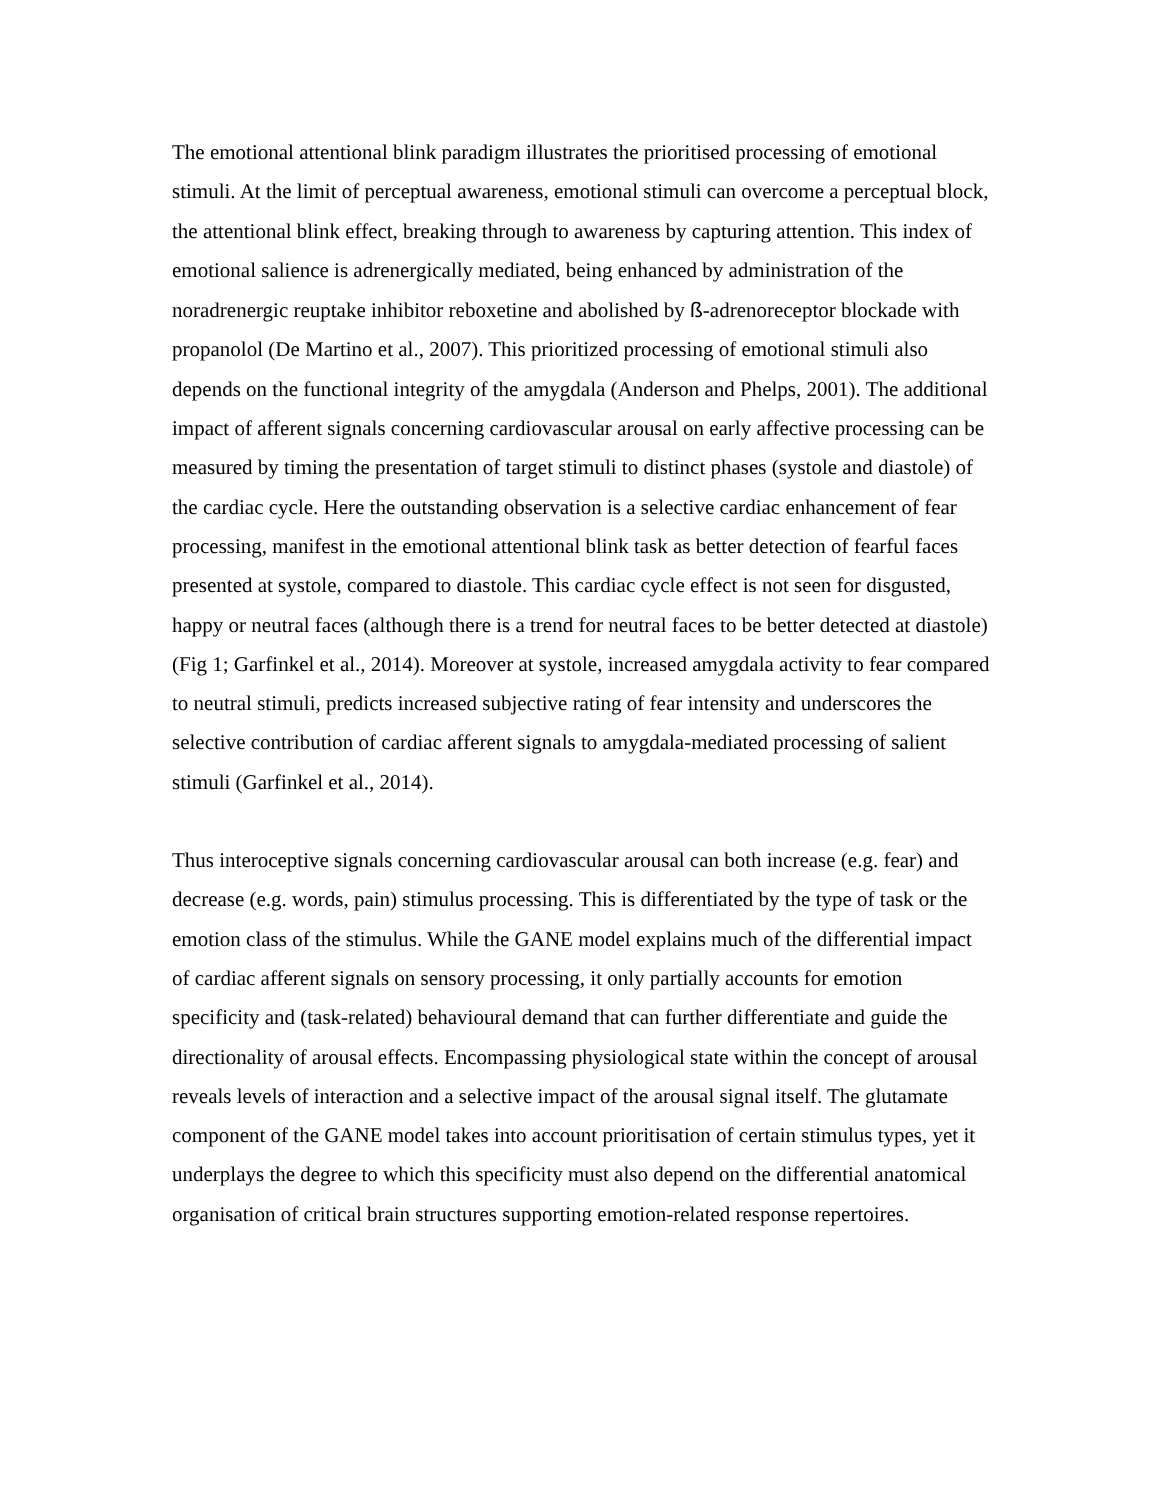The emotional attentional blink paradigm illustrates the prioritised processing of emotional stimuli. At the limit of perceptual awareness, emotional stimuli can overcome a perceptual block, the attentional blink effect, breaking through to awareness by capturing attention. This index of emotional salience is adrenergically mediated, being enhanced by administration of the noradrenergic reuptake inhibitor reboxetine and abolished by ß-adrenoreceptor blockade with propanolol (De Martino et al., 2007). This prioritized processing of emotional stimuli also depends on the functional integrity of the amygdala (Anderson and Phelps, 2001). The additional impact of afferent signals concerning cardiovascular arousal on early affective processing can be measured by timing the presentation of target stimuli to distinct phases (systole and diastole) of the cardiac cycle. Here the outstanding observation is a selective cardiac enhancement of fear processing, manifest in the emotional attentional blink task as better detection of fearful faces presented at systole, compared to diastole. This cardiac cycle effect is not seen for disgusted, happy or neutral faces (although there is a trend for neutral faces to be better detected at diastole) (Fig 1; Garfinkel et al., 2014). Moreover at systole, increased amygdala activity to fear compared to neutral stimuli, predicts increased subjective rating of fear intensity and underscores the selective contribution of cardiac afferent signals to amygdala-mediated processing of salient stimuli (Garfinkel et al., 2014).
Thus interoceptive signals concerning cardiovascular arousal can both increase (e.g. fear) and decrease (e.g. words, pain) stimulus processing. This is differentiated by the type of task or the emotion class of the stimulus. While the GANE model explains much of the differential impact of cardiac afferent signals on sensory processing, it only partially accounts for emotion specificity and (task-related) behavioural demand that can further differentiate and guide the directionality of arousal effects. Encompassing physiological state within the concept of arousal reveals levels of interaction and a selective impact of the arousal signal itself. The glutamate component of the GANE model takes into account prioritisation of certain stimulus types, yet it underplays the degree to which this specificity must also depend on the differential anatomical organisation of critical brain structures supporting emotion-related response repertoires.